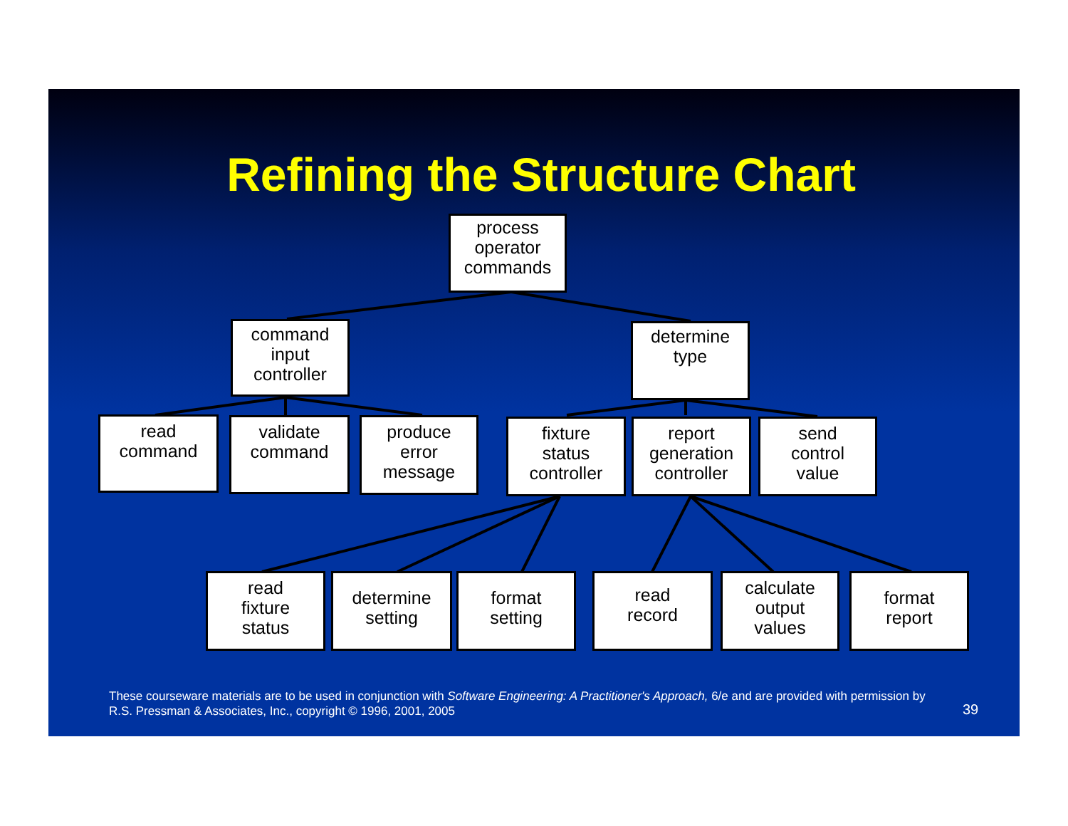Refining the Structure Chart
process
operator
commands
command
input
controller
determine
type
read
command
validate
command
produce
error
message
fixture
status
controller
report
generation
controller
send
control
value
read
fixture
status
determine
setting
format
setting
read
record
calculate
output
values
format
report
These courseware materials are to be used in conjunction with Software Engineering: A Practitioner's Approach, 6/e and are provided with permission by R.S. Pressman & Associates, Inc., copyright © 1996, 2001, 2005
39